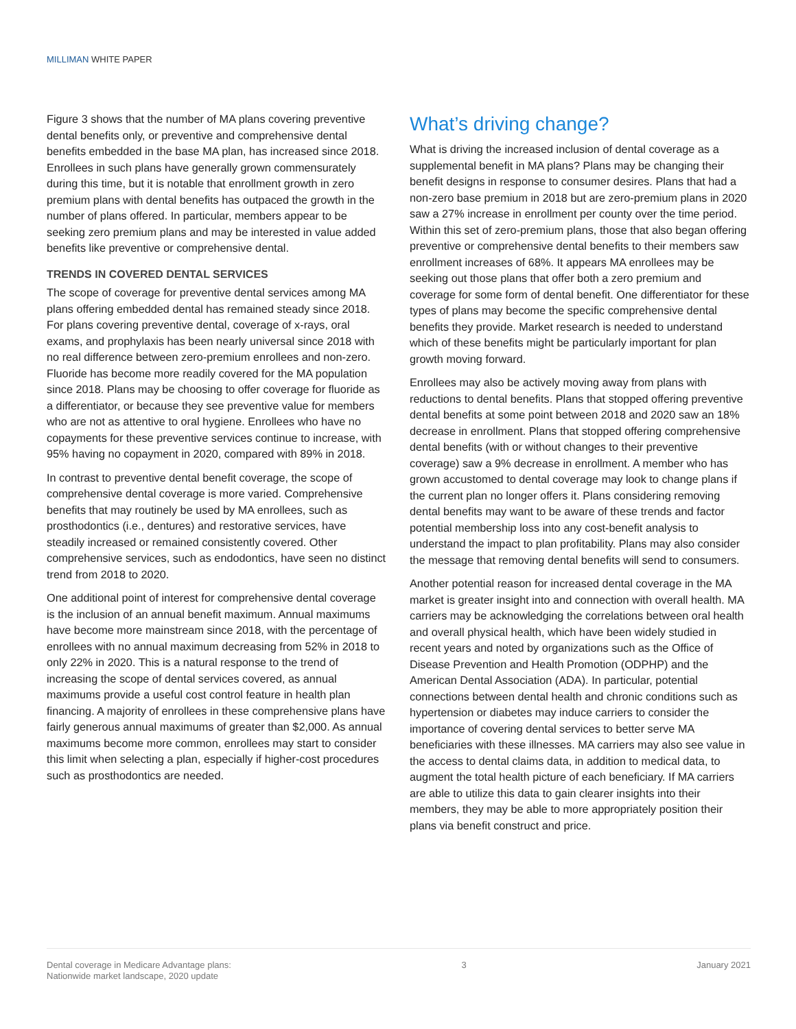MILLIMAN WHITE PAPER
Figure 3 shows that the number of MA plans covering preventive dental benefits only, or preventive and comprehensive dental benefits embedded in the base MA plan, has increased since 2018. Enrollees in such plans have generally grown commensurately during this time, but it is notable that enrollment growth in zero premium plans with dental benefits has outpaced the growth in the number of plans offered. In particular, members appear to be seeking zero premium plans and may be interested in value added benefits like preventive or comprehensive dental.
TRENDS IN COVERED DENTAL SERVICES
The scope of coverage for preventive dental services among MA plans offering embedded dental has remained steady since 2018. For plans covering preventive dental, coverage of x-rays, oral exams, and prophylaxis has been nearly universal since 2018 with no real difference between zero-premium enrollees and non-zero. Fluoride has become more readily covered for the MA population since 2018. Plans may be choosing to offer coverage for fluoride as a differentiator, or because they see preventive value for members who are not as attentive to oral hygiene. Enrollees who have no copayments for these preventive services continue to increase, with 95% having no copayment in 2020, compared with 89% in 2018.
In contrast to preventive dental benefit coverage, the scope of comprehensive dental coverage is more varied. Comprehensive benefits that may routinely be used by MA enrollees, such as prosthodontics (i.e., dentures) and restorative services, have steadily increased or remained consistently covered. Other comprehensive services, such as endodontics, have seen no distinct trend from 2018 to 2020.
One additional point of interest for comprehensive dental coverage is the inclusion of an annual benefit maximum. Annual maximums have become more mainstream since 2018, with the percentage of enrollees with no annual maximum decreasing from 52% in 2018 to only 22% in 2020. This is a natural response to the trend of increasing the scope of dental services covered, as annual maximums provide a useful cost control feature in health plan financing. A majority of enrollees in these comprehensive plans have fairly generous annual maximums of greater than $2,000. As annual maximums become more common, enrollees may start to consider this limit when selecting a plan, especially if higher-cost procedures such as prosthodontics are needed.
What’s driving change?
What is driving the increased inclusion of dental coverage as a supplemental benefit in MA plans? Plans may be changing their benefit designs in response to consumer desires. Plans that had a non-zero base premium in 2018 but are zero-premium plans in 2020 saw a 27% increase in enrollment per county over the time period. Within this set of zero-premium plans, those that also began offering preventive or comprehensive dental benefits to their members saw enrollment increases of 68%. It appears MA enrollees may be seeking out those plans that offer both a zero premium and coverage for some form of dental benefit. One differentiator for these types of plans may become the specific comprehensive dental benefits they provide. Market research is needed to understand which of these benefits might be particularly important for plan growth moving forward.
Enrollees may also be actively moving away from plans with reductions to dental benefits. Plans that stopped offering preventive dental benefits at some point between 2018 and 2020 saw an 18% decrease in enrollment. Plans that stopped offering comprehensive dental benefits (with or without changes to their preventive coverage) saw a 9% decrease in enrollment. A member who has grown accustomed to dental coverage may look to change plans if the current plan no longer offers it. Plans considering removing dental benefits may want to be aware of these trends and factor potential membership loss into any cost-benefit analysis to understand the impact to plan profitability. Plans may also consider the message that removing dental benefits will send to consumers.
Another potential reason for increased dental coverage in the MA market is greater insight into and connection with overall health. MA carriers may be acknowledging the correlations between oral health and overall physical health, which have been widely studied in recent years and noted by organizations such as the Office of Disease Prevention and Health Promotion (ODPHP) and the American Dental Association (ADA). In particular, potential connections between dental health and chronic conditions such as hypertension or diabetes may induce carriers to consider the importance of covering dental services to better serve MA beneficiaries with these illnesses. MA carriers may also see value in the access to dental claims data, in addition to medical data, to augment the total health picture of each beneficiary. If MA carriers are able to utilize this data to gain clearer insights into their members, they may be able to more appropriately position their plans via benefit construct and price.
Dental coverage in Medicare Advantage plans:
Nationwide market landscape, 2020 update
3 January 2021